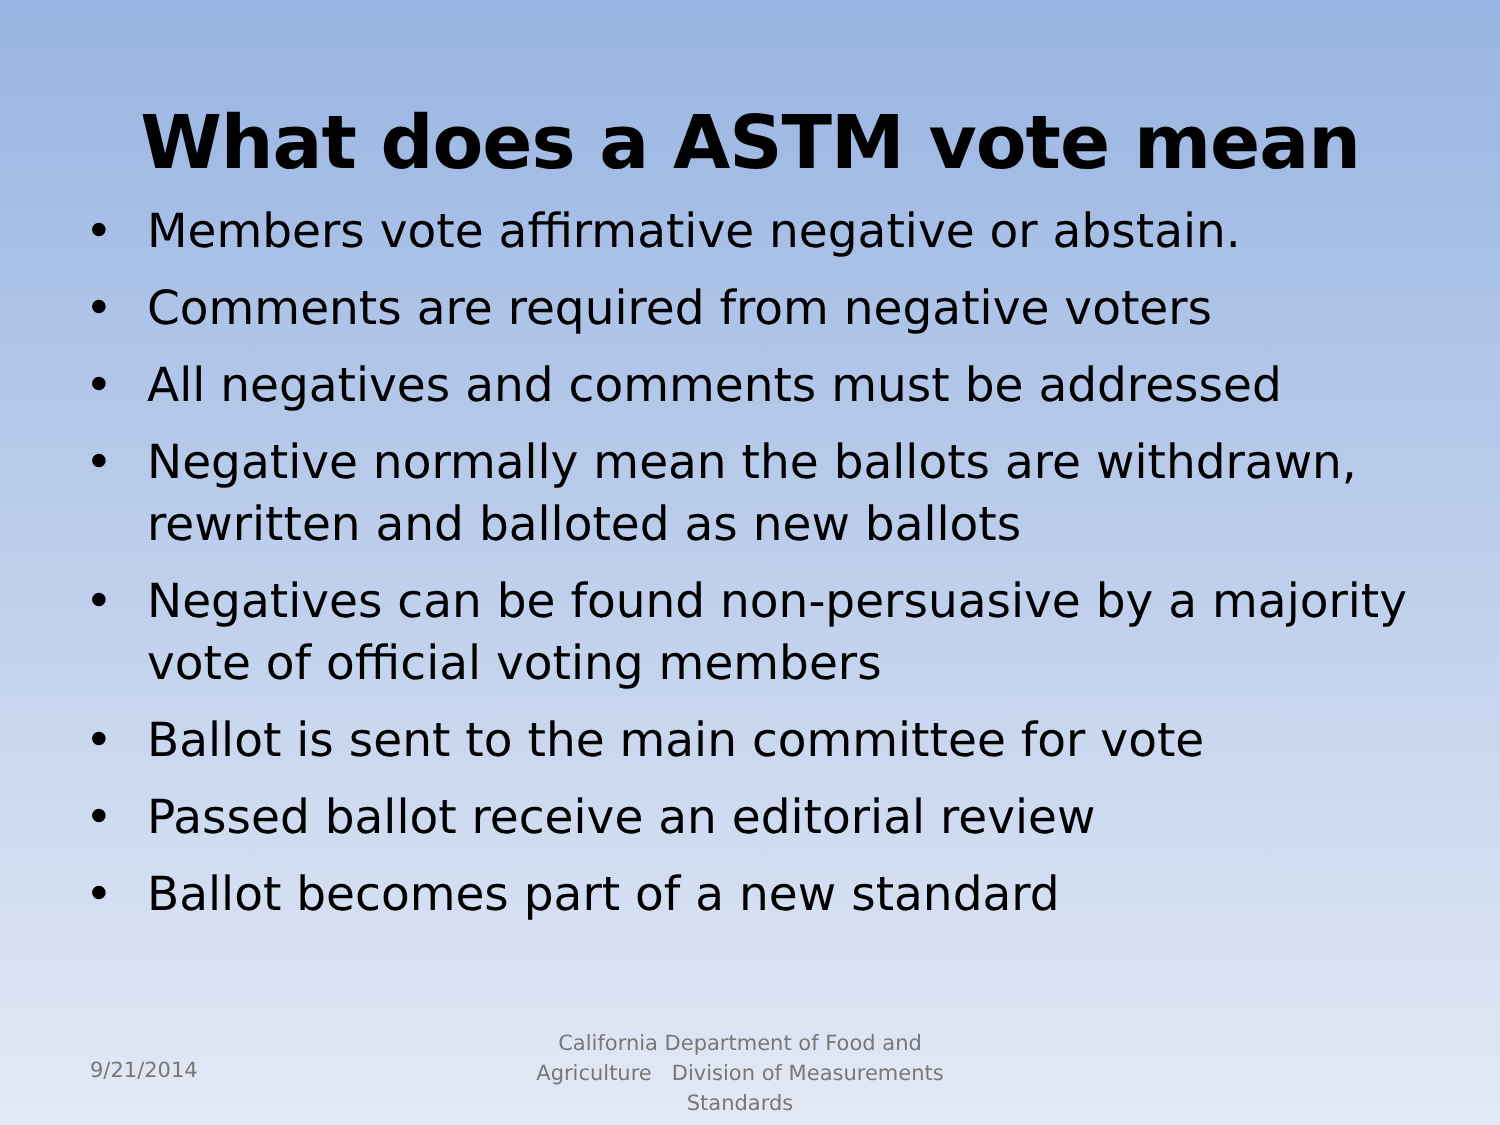What does a ASTM vote mean
• Members vote affirmative negative or abstain.
• Comments are required from negative voters
• All negatives and comments must be addressed
• Negative normally mean the ballots are withdrawn, rewritten and balloted as new ballots
• Negatives can be found non-persuasive by a majority vote of official voting members
• Ballot is sent to the main committee for vote
• Passed ballot receive an editorial review
• Ballot becomes part of a new standard
9/21/2014
California Department of Food and Agriculture Division of Measurements Standards